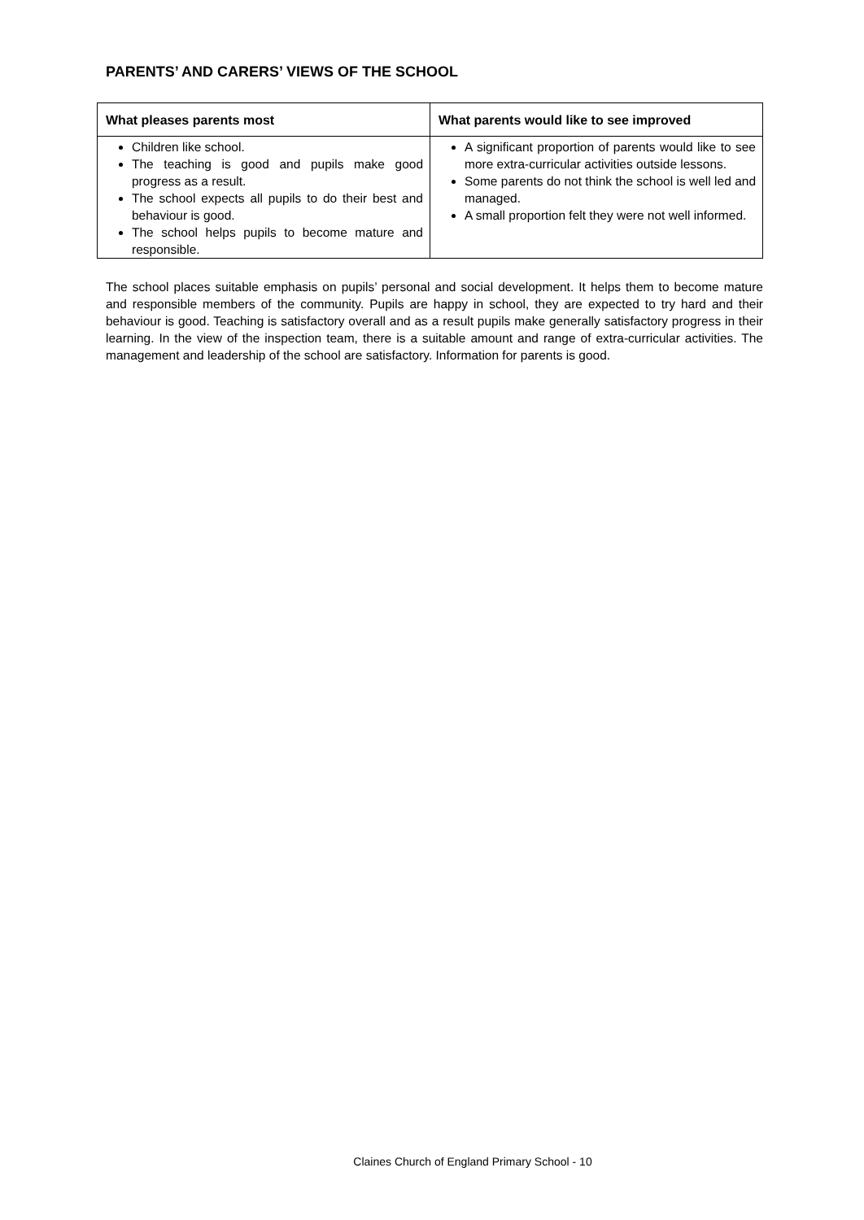PARENTS’ AND CARERS’ VIEWS OF THE SCHOOL
| What pleases parents most | What parents would like to see improved |
| --- | --- |
| Children like school. The teaching is good and pupils make good progress as a result. The school expects all pupils to do their best and behaviour is good. The school helps pupils to become mature and responsible. | A significant proportion of parents would like to see more extra-curricular activities outside lessons. Some parents do not think the school is well led and managed. A small proportion felt they were not well informed. |
The school places suitable emphasis on pupils’ personal and social development. It helps them to become mature and responsible members of the community. Pupils are happy in school, they are expected to try hard and their behaviour is good. Teaching is satisfactory overall and as a result pupils make generally satisfactory progress in their learning. In the view of the inspection team, there is a suitable amount and range of extra-curricular activities. The management and leadership of the school are satisfactory. Information for parents is good.
Claines Church of England Primary School - 10